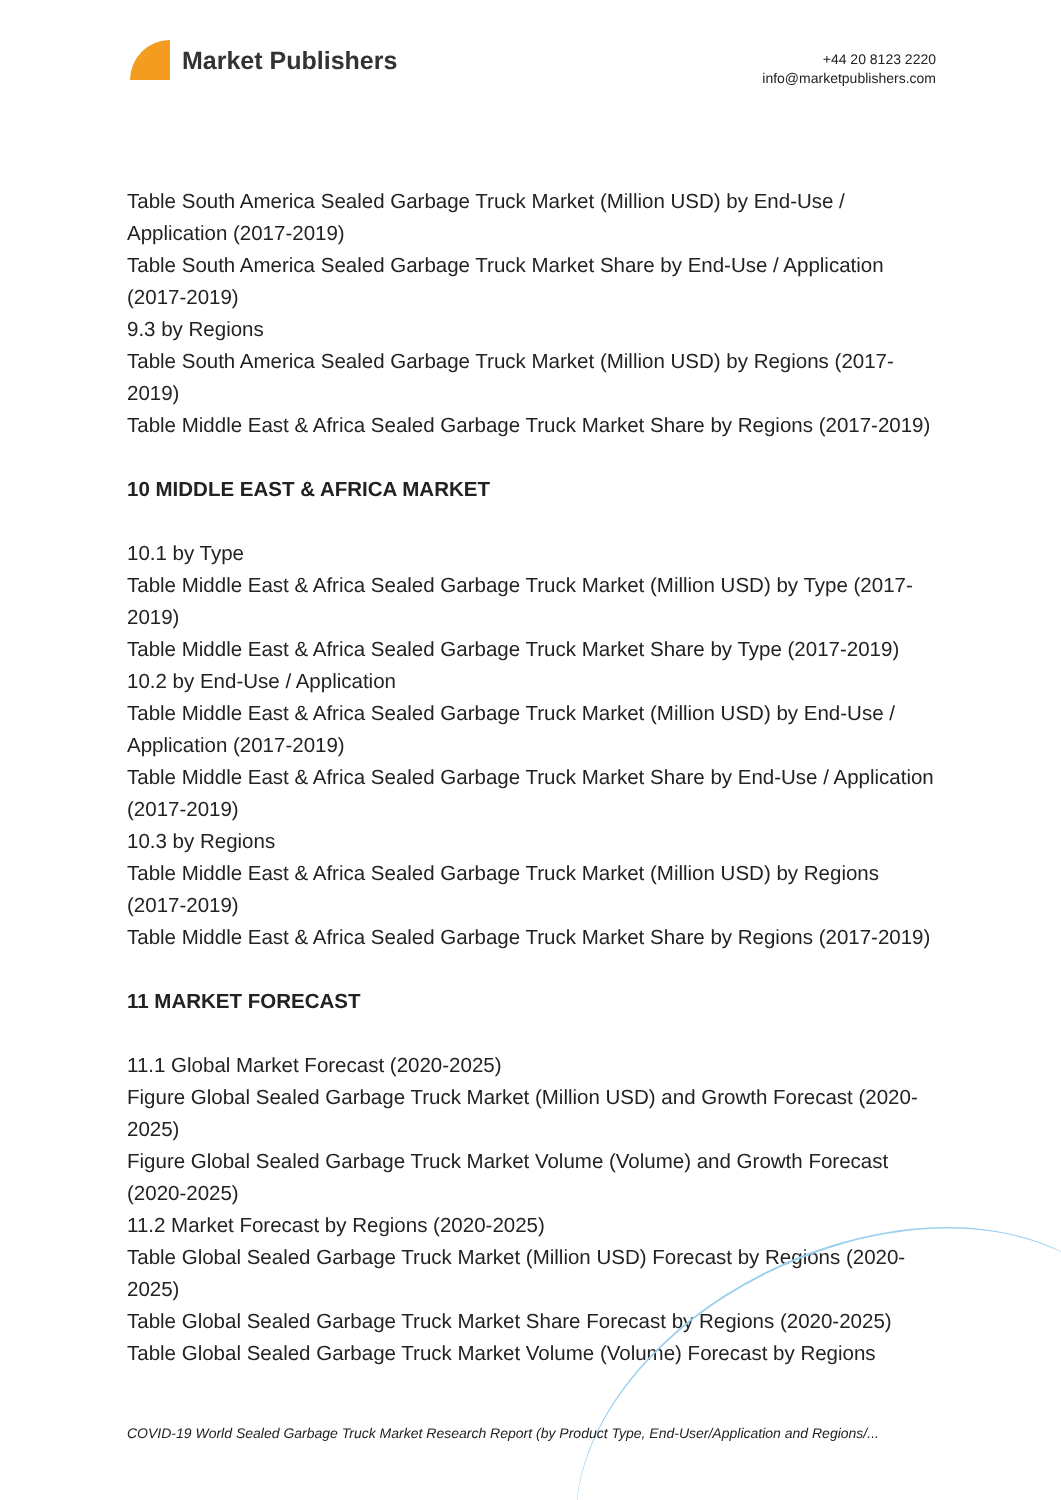Market Publishers
+44 20 8123 2220
info@marketpublishers.com
Table South America Sealed Garbage Truck Market (Million USD) by End-Use / Application (2017-2019)
Table South America Sealed Garbage Truck Market Share by End-Use / Application (2017-2019)
9.3 by Regions
Table South America Sealed Garbage Truck Market (Million USD) by Regions (2017-2019)
Table Middle East & Africa Sealed Garbage Truck Market Share by Regions (2017-2019)
10 MIDDLE EAST & AFRICA MARKET
10.1 by Type
Table Middle East & Africa Sealed Garbage Truck Market (Million USD) by Type (2017-2019)
Table Middle East & Africa Sealed Garbage Truck Market Share by Type (2017-2019)
10.2 by End-Use / Application
Table Middle East & Africa Sealed Garbage Truck Market (Million USD) by End-Use / Application (2017-2019)
Table Middle East & Africa Sealed Garbage Truck Market Share by End-Use / Application (2017-2019)
10.3 by Regions
Table Middle East & Africa Sealed Garbage Truck Market (Million USD) by Regions (2017-2019)
Table Middle East & Africa Sealed Garbage Truck Market Share by Regions (2017-2019)
11 MARKET FORECAST
11.1 Global Market Forecast (2020-2025)
Figure Global Sealed Garbage Truck Market (Million USD) and Growth Forecast (2020-2025)
Figure Global Sealed Garbage Truck Market Volume (Volume) and Growth Forecast (2020-2025)
11.2 Market Forecast by Regions (2020-2025)
Table Global Sealed Garbage Truck Market (Million USD) Forecast by Regions (2020-2025)
Table Global Sealed Garbage Truck Market Share Forecast by Regions (2020-2025)
Table Global Sealed Garbage Truck Market Volume (Volume) Forecast by Regions
COVID-19 World Sealed Garbage Truck Market Research Report (by Product Type, End-User/Application and Regions/...